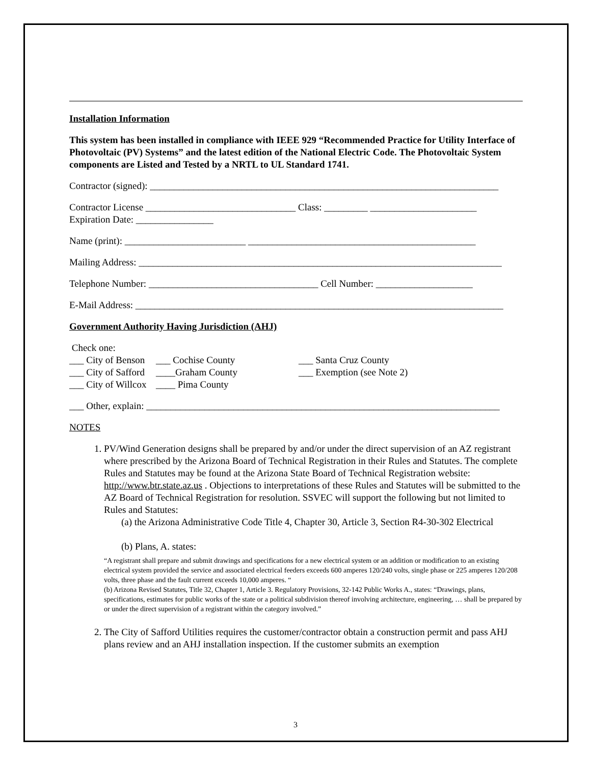Installation Information
This system has been installed in compliance with IEEE 929 “Recommended Practice for Utility Interface of Photovoltaic (PV) Systems” and the latest edition of the National Electric Code. The Photovoltaic System components are Listed and Tested by a NRTL to UL Standard 1741.
Contractor (signed): ________________________________________________________________________
Contractor License _______________________________ Class: _________ ______________________
Expiration Date: ________________
Name (print): _________________________ _______________________________________________
Mailing Address: ___________________________________________________________________________
Telephone Number: ___________________________________ Cell Number: ____________________
E-Mail Address: ____________________________________________________________________________
Government Authority Having Jurisdiction (AHJ)
Check one:
___ City of Benson
___ Cochise County
___ Santa Cruz County
___ City of Safford
____Graham County
___ Exemption (see Note 2)
___ City of Willcox
____ Pima County
___ Other, explain: _________________________________________________________________________
NOTES
1. PV/Wind Generation designs shall be prepared by and/or under the direct supervision of an AZ registrant where prescribed by the Arizona Board of Technical Registration in their Rules and Statutes. The complete Rules and Statutes may be found at the Arizona State Board of Technical Registration website: http://www.btr.state.az.us . Objections to interpretations of these Rules and Statutes will be submitted to the AZ Board of Technical Registration for resolution. SSVEC will support the following but not limited to Rules and Statutes:
(a) the Arizona Administrative Code Title 4, Chapter 30, Article 3, Section R4-30-302 Electrical
(b) Plans, A. states:
“A registrant shall prepare and submit drawings and specifications for a new electrical system or an addition or modification to an existing electrical system provided the service and associated electrical feeders exceeds 600 amperes 120/240 volts, single phase or 225 amperes 120/208 volts, three phase and the fault current exceeds 10,000 amperes. “
(b) Arizona Revised Statutes, Title 32, Chapter 1, Article 3. Regulatory Provisions, 32-142 Public Works A., states: “Drawings, plans, specifications, estimates for public works of the state or a political subdivision thereof involving architecture, engineering, … shall be prepared by or under the direct supervision of a registrant within the category involved.”
2. The City of Safford Utilities requires the customer/contractor obtain a construction permit and pass AHJ plans review and an AHJ installation inspection. If the customer submits an exemption
3